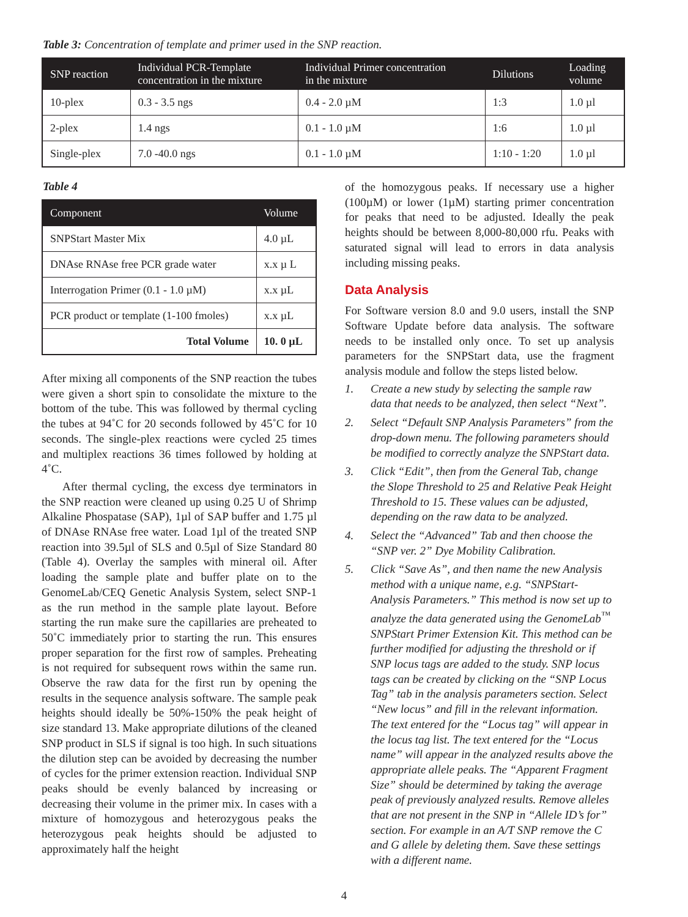Table 3: Concentration of template and primer used in the SNP reaction.
| SNP reaction | Individual PCR-Template concentration in the mixture | Individual Primer concentration in the mixture | Dilutions | Loading volume |
| --- | --- | --- | --- | --- |
| 10-plex | 0.3 - 3.5 ngs | 0.4 - 2.0 µM | 1:3 | 1.0 µl |
| 2-plex | 1.4 ngs | 0.1 - 1.0 µM | 1:6 | 1.0 µl |
| Single-plex | 7.0 -40.0 ngs | 0.1 - 1.0 µM | 1:10 - 1:20 | 1.0 µl |
Table 4
| Component | Volume |
| --- | --- |
| SNPStart Master Mix | 4.0 µL |
| DNAse RNAse free PCR grade water | x.x µ L |
| Interrogation Primer (0.1 - 1.0 µM) | x.x µL |
| PCR product or template (1-100 fmoles) | x.x µL |
| Total Volume | 10. 0 µL |
After mixing all components of the SNP reaction the tubes were given a short spin to consolidate the mixture to the bottom of the tube. This was followed by thermal cycling the tubes at 94˚C for 20 seconds followed by 45˚C for 10 seconds. The single-plex reactions were cycled 25 times and multiplex reactions 36 times followed by holding at 4˚C.
After thermal cycling, the excess dye terminators in the SNP reaction were cleaned up using 0.25 U of Shrimp Alkaline Phospatase (SAP), 1µl of SAP buffer and 1.75 µl of DNAse RNAse free water. Load 1µl of the treated SNP reaction into 39.5µl of SLS and 0.5µl of Size Standard 80 (Table 4). Overlay the samples with mineral oil. After loading the sample plate and buffer plate on to the GenomeLab/CEQ Genetic Analysis System, select SNP-1 as the run method in the sample plate layout. Before starting the run make sure the capillaries are preheated to 50˚C immediately prior to starting the run. This ensures proper separation for the first row of samples. Preheating is not required for subsequent rows within the same run. Observe the raw data for the first run by opening the results in the sequence analysis software. The sample peak heights should ideally be 50%-150% the peak height of size standard 13. Make appropriate dilutions of the cleaned SNP product in SLS if signal is too high. In such situations the dilution step can be avoided by decreasing the number of cycles for the primer extension reaction. Individual SNP peaks should be evenly balanced by increasing or decreasing their volume in the primer mix. In cases with a mixture of homozygous and heterozygous peaks the heterozygous peak heights should be adjusted to approximately half the height
of the homozygous peaks. If necessary use a higher (100µM) or lower (1µM) starting primer concentration for peaks that need to be adjusted. Ideally the peak heights should be between 8,000-80,000 rfu. Peaks with saturated signal will lead to errors in data analysis including missing peaks.
Data Analysis
For Software version 8.0 and 9.0 users, install the SNP Software Update before data analysis. The software needs to be installed only once. To set up analysis parameters for the SNPStart data, use the fragment analysis module and follow the steps listed below.
1. Create a new study by selecting the sample raw data that needs to be analyzed, then select “Next”.
2. Select “Default SNP Analysis Parameters” from the drop-down menu. The following parameters should be modified to correctly analyze the SNPStart data.
3. Click “Edit”, then from the General Tab, change the Slope Threshold to 25 and Relative Peak Height Threshold to 15. These values can be adjusted, depending on the raw data to be analyzed.
4. Select the “Advanced” Tab and then choose the “SNP ver. 2” Dye Mobility Calibration.
5. Click “Save As”, and then name the new Analysis method with a unique name, e.g. “SNPStart-Analysis Parameters.” This method is now set up to analyze the data generated using the GenomeLab<sup>™</sup> SNPStart Primer Extension Kit. This method can be further modified for adjusting the threshold or if SNP locus tags are added to the study. SNP locus tags can be created by clicking on the “SNP Locus Tag” tab in the analysis parameters section. Select “New locus” and fill in the relevant information. The text entered for the “Locus tag” will appear in the locus tag list. The text entered for the “Locus name” will appear in the analyzed results above the appropriate allele peaks. The “Apparent Fragment Size” should be determined by taking the average peak of previously analyzed results. Remove alleles that are not present in the SNP in “Allele ID’s for” section. For example in an A/T SNP remove the C and G allele by deleting them. Save these settings with a different name.
4